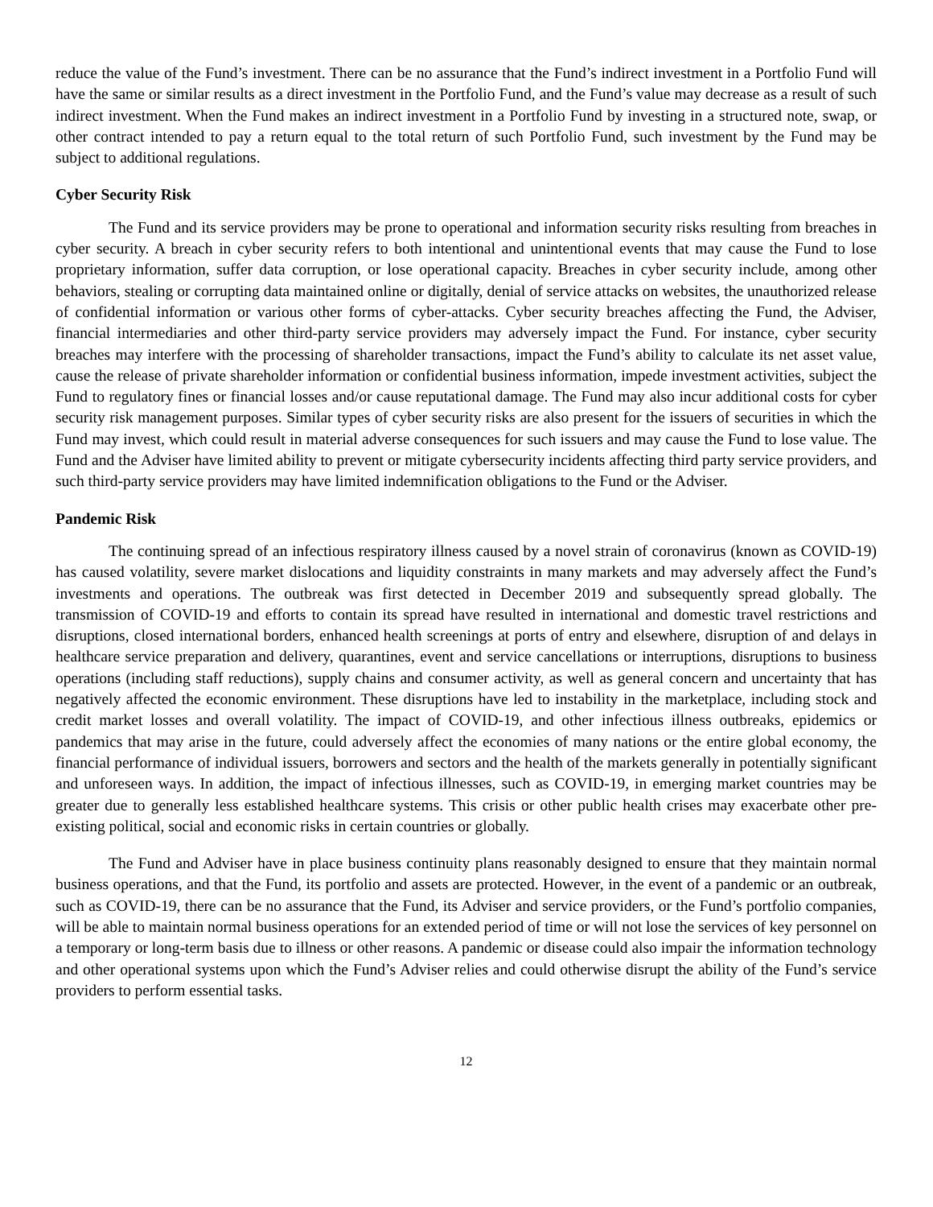reduce the value of the Fund’s investment. There can be no assurance that the Fund’s indirect investment in a Portfolio Fund will have the same or similar results as a direct investment in the Portfolio Fund, and the Fund’s value may decrease as a result of such indirect investment. When the Fund makes an indirect investment in a Portfolio Fund by investing in a structured note, swap, or other contract intended to pay a return equal to the total return of such Portfolio Fund, such investment by the Fund may be subject to additional regulations.
Cyber Security Risk
The Fund and its service providers may be prone to operational and information security risks resulting from breaches in cyber security. A breach in cyber security refers to both intentional and unintentional events that may cause the Fund to lose proprietary information, suffer data corruption, or lose operational capacity. Breaches in cyber security include, among other behaviors, stealing or corrupting data maintained online or digitally, denial of service attacks on websites, the unauthorized release of confidential information or various other forms of cyber-attacks. Cyber security breaches affecting the Fund, the Adviser, financial intermediaries and other third-party service providers may adversely impact the Fund. For instance, cyber security breaches may interfere with the processing of shareholder transactions, impact the Fund’s ability to calculate its net asset value, cause the release of private shareholder information or confidential business information, impede investment activities, subject the Fund to regulatory fines or financial losses and/or cause reputational damage. The Fund may also incur additional costs for cyber security risk management purposes. Similar types of cyber security risks are also present for the issuers of securities in which the Fund may invest, which could result in material adverse consequences for such issuers and may cause the Fund to lose value. The Fund and the Adviser have limited ability to prevent or mitigate cybersecurity incidents affecting third party service providers, and such third-party service providers may have limited indemnification obligations to the Fund or the Adviser.
Pandemic Risk
The continuing spread of an infectious respiratory illness caused by a novel strain of coronavirus (known as COVID-19) has caused volatility, severe market dislocations and liquidity constraints in many markets and may adversely affect the Fund’s investments and operations. The outbreak was first detected in December 2019 and subsequently spread globally. The transmission of COVID-19 and efforts to contain its spread have resulted in international and domestic travel restrictions and disruptions, closed international borders, enhanced health screenings at ports of entry and elsewhere, disruption of and delays in healthcare service preparation and delivery, quarantines, event and service cancellations or interruptions, disruptions to business operations (including staff reductions), supply chains and consumer activity, as well as general concern and uncertainty that has negatively affected the economic environment. These disruptions have led to instability in the marketplace, including stock and credit market losses and overall volatility. The impact of COVID-19, and other infectious illness outbreaks, epidemics or pandemics that may arise in the future, could adversely affect the economies of many nations or the entire global economy, the financial performance of individual issuers, borrowers and sectors and the health of the markets generally in potentially significant and unforeseen ways. In addition, the impact of infectious illnesses, such as COVID-19, in emerging market countries may be greater due to generally less established healthcare systems. This crisis or other public health crises may exacerbate other pre-existing political, social and economic risks in certain countries or globally.
The Fund and Adviser have in place business continuity plans reasonably designed to ensure that they maintain normal business operations, and that the Fund, its portfolio and assets are protected. However, in the event of a pandemic or an outbreak, such as COVID-19, there can be no assurance that the Fund, its Adviser and service providers, or the Fund’s portfolio companies, will be able to maintain normal business operations for an extended period of time or will not lose the services of key personnel on a temporary or long-term basis due to illness or other reasons. A pandemic or disease could also impair the information technology and other operational systems upon which the Fund’s Adviser relies and could otherwise disrupt the ability of the Fund’s service providers to perform essential tasks.
12